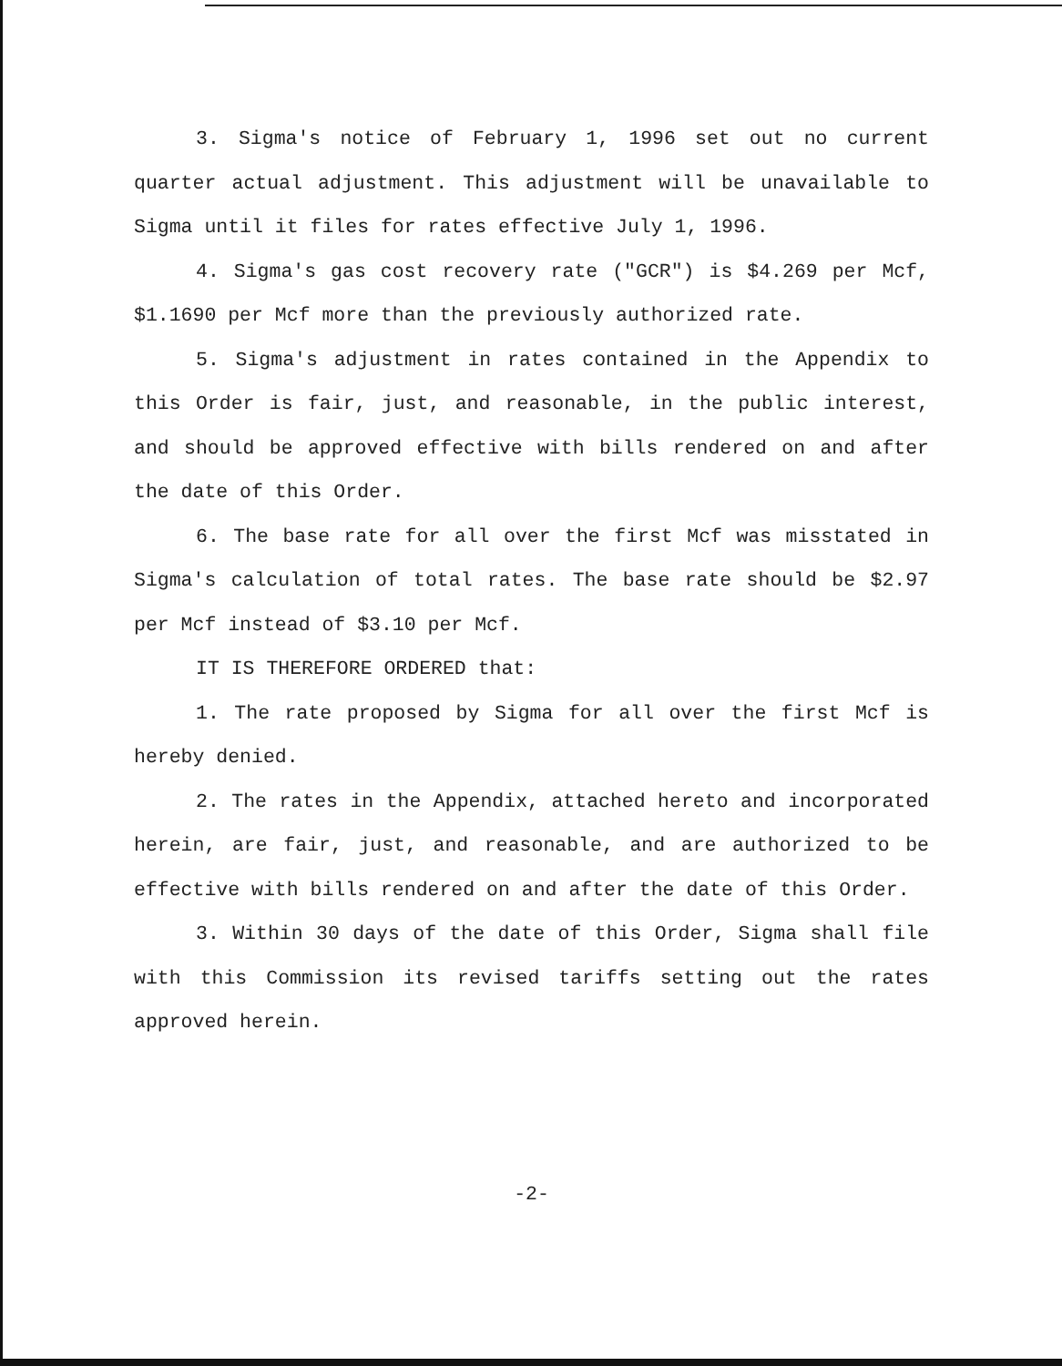3. Sigma's notice of February 1, 1996 set out no current quarter actual adjustment. This adjustment will be unavailable to Sigma until it files for rates effective July 1, 1996.
4. Sigma's gas cost recovery rate ("GCR") is $4.269 per Mcf, $1.1690 per Mcf more than the previously authorized rate.
5. Sigma's adjustment in rates contained in the Appendix to this Order is fair, just, and reasonable, in the public interest, and should be approved effective with bills rendered on and after the date of this Order.
6. The base rate for all over the first Mcf was misstated in Sigma's calculation of total rates. The base rate should be $2.97 per Mcf instead of $3.10 per Mcf.
IT IS THEREFORE ORDERED that:
1. The rate proposed by Sigma for all over the first Mcf is hereby denied.
2. The rates in the Appendix, attached hereto and incorporated herein, are fair, just, and reasonable, and are authorized to be effective with bills rendered on and after the date of this Order.
3. Within 30 days of the date of this Order, Sigma shall file with this Commission its revised tariffs setting out the rates approved herein.
-2-